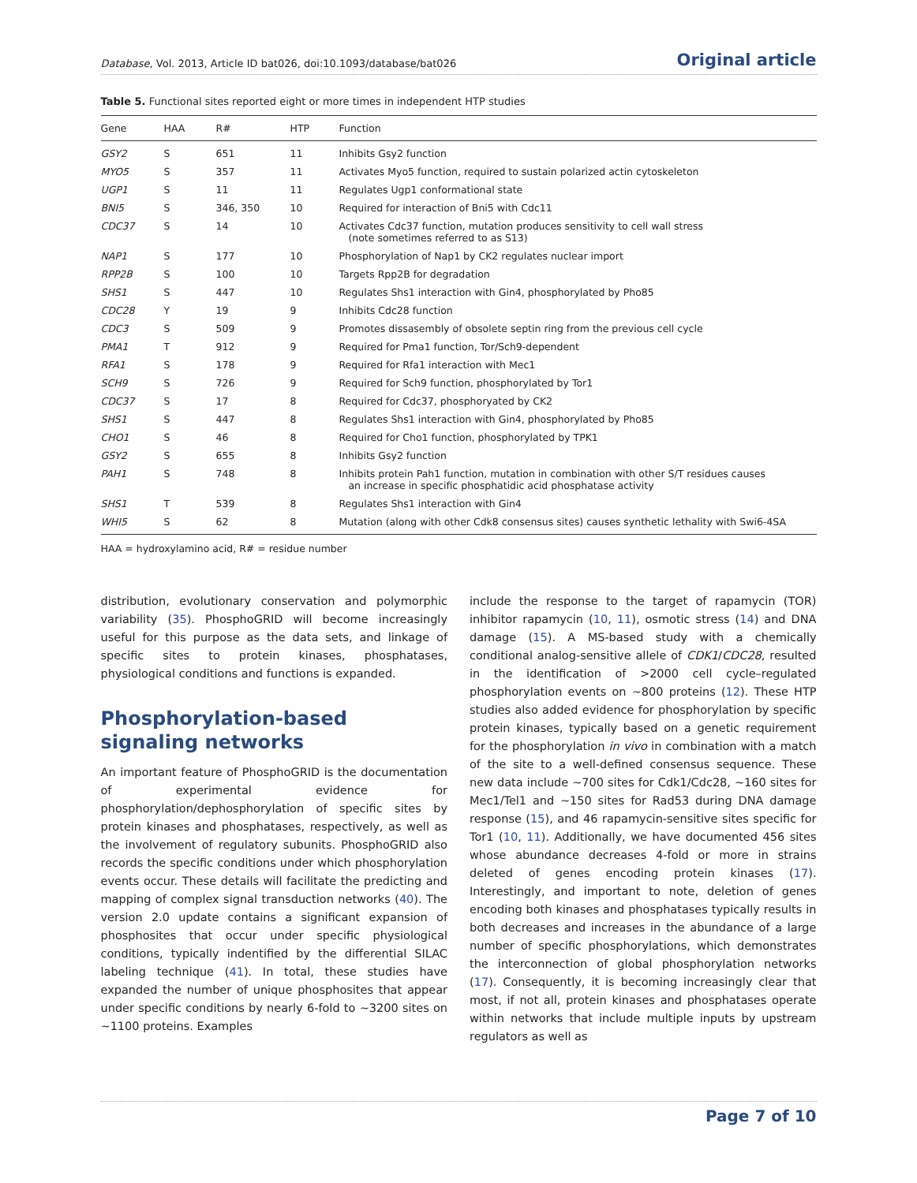Database, Vol. 2013, Article ID bat026, doi:10.1093/database/bat026 Original article
Table 5. Functional sites reported eight or more times in independent HTP studies
| Gene | HAA | R# | HTP | Function |
| --- | --- | --- | --- | --- |
| GSY2 | S | 651 | 11 | Inhibits Gsy2 function |
| MYO5 | S | 357 | 11 | Activates Myo5 function, required to sustain polarized actin cytoskeleton |
| UGP1 | S | 11 | 11 | Regulates Ugp1 conformational state |
| BNI5 | S | 346, 350 | 10 | Required for interaction of Bni5 with Cdc11 |
| CDC37 | S | 14 | 10 | Activates Cdc37 function, mutation produces sensitivity to cell wall stress (note sometimes referred to as S13) |
| NAP1 | S | 177 | 10 | Phosphorylation of Nap1 by CK2 regulates nuclear import |
| RPP2B | S | 100 | 10 | Targets Rpp2B for degradation |
| SHS1 | S | 447 | 10 | Regulates Shs1 interaction with Gin4, phosphorylated by Pho85 |
| CDC28 | Y | 19 | 9 | Inhibits Cdc28 function |
| CDC3 | S | 509 | 9 | Promotes dissasembly of obsolete septin ring from the previous cell cycle |
| PMA1 | T | 912 | 9 | Required for Pma1 function, Tor/Sch9-dependent |
| RFA1 | S | 178 | 9 | Required for Rfa1 interaction with Mec1 |
| SCH9 | S | 726 | 9 | Required for Sch9 function, phosphorylated by Tor1 |
| CDC37 | S | 17 | 8 | Required for Cdc37, phosphoryated by CK2 |
| SHS1 | S | 447 | 8 | Regulates Shs1 interaction with Gin4, phosphorylated by Pho85 |
| CHO1 | S | 46 | 8 | Required for Cho1 function, phosphorylated by TPK1 |
| GSY2 | S | 655 | 8 | Inhibits Gsy2 function |
| PAH1 | S | 748 | 8 | Inhibits protein Pah1 function, mutation in combination with other S/T residues causes an increase in specific phosphatidic acid phosphatase activity |
| SHS1 | T | 539 | 8 | Regulates Shs1 interaction with Gin4 |
| WHI5 | S | 62 | 8 | Mutation (along with other Cdk8 consensus sites) causes synthetic lethality with Swi6-4SA |
HAA = hydroxylamino acid, R# = residue number
distribution, evolutionary conservation and polymorphic variability (35). PhosphoGRID will become increasingly useful for this purpose as the data sets, and linkage of specific sites to protein kinases, phosphatases, physiological conditions and functions is expanded.
Phosphorylation-based signaling networks
An important feature of PhosphoGRID is the documentation of experimental evidence for phosphorylation/dephosphorylation of specific sites by protein kinases and phosphatases, respectively, as well as the involvement of regulatory subunits. PhosphoGRID also records the specific conditions under which phosphorylation events occur. These details will facilitate the predicting and mapping of complex signal transduction networks (40). The version 2.0 update contains a significant expansion of phosphosites that occur under specific physiological conditions, typically indentified by the differential SILAC labeling technique (41). In total, these studies have expanded the number of unique phosphosites that appear under specific conditions by nearly 6-fold to ∼3200 sites on ∼1100 proteins. Examples
include the response to the target of rapamycin (TOR) inhibitor rapamycin (10, 11), osmotic stress (14) and DNA damage (15). A MS-based study with a chemically conditional analog-sensitive allele of CDK1/CDC28, resulted in the identification of >2000 cell cycle–regulated phosphorylation events on ∼800 proteins (12). These HTP studies also added evidence for phosphorylation by specific protein kinases, typically based on a genetic requirement for the phosphorylation in vivo in combination with a match of the site to a well-defined consensus sequence. These new data include ∼700 sites for Cdk1/Cdc28, ∼160 sites for Mec1/Tel1 and ∼150 sites for Rad53 during DNA damage response (15), and 46 rapamycin-sensitive sites specific for Tor1 (10, 11). Additionally, we have documented 456 sites whose abundance decreases 4-fold or more in strains deleted of genes encoding protein kinases (17). Interestingly, and important to note, deletion of genes encoding both kinases and phosphatases typically results in both decreases and increases in the abundance of a large number of specific phosphorylations, which demonstrates the interconnection of global phosphorylation networks (17). Consequently, it is becoming increasingly clear that most, if not all, protein kinases and phosphatases operate within networks that include multiple inputs by upstream regulators as well as
Page 7 of 10